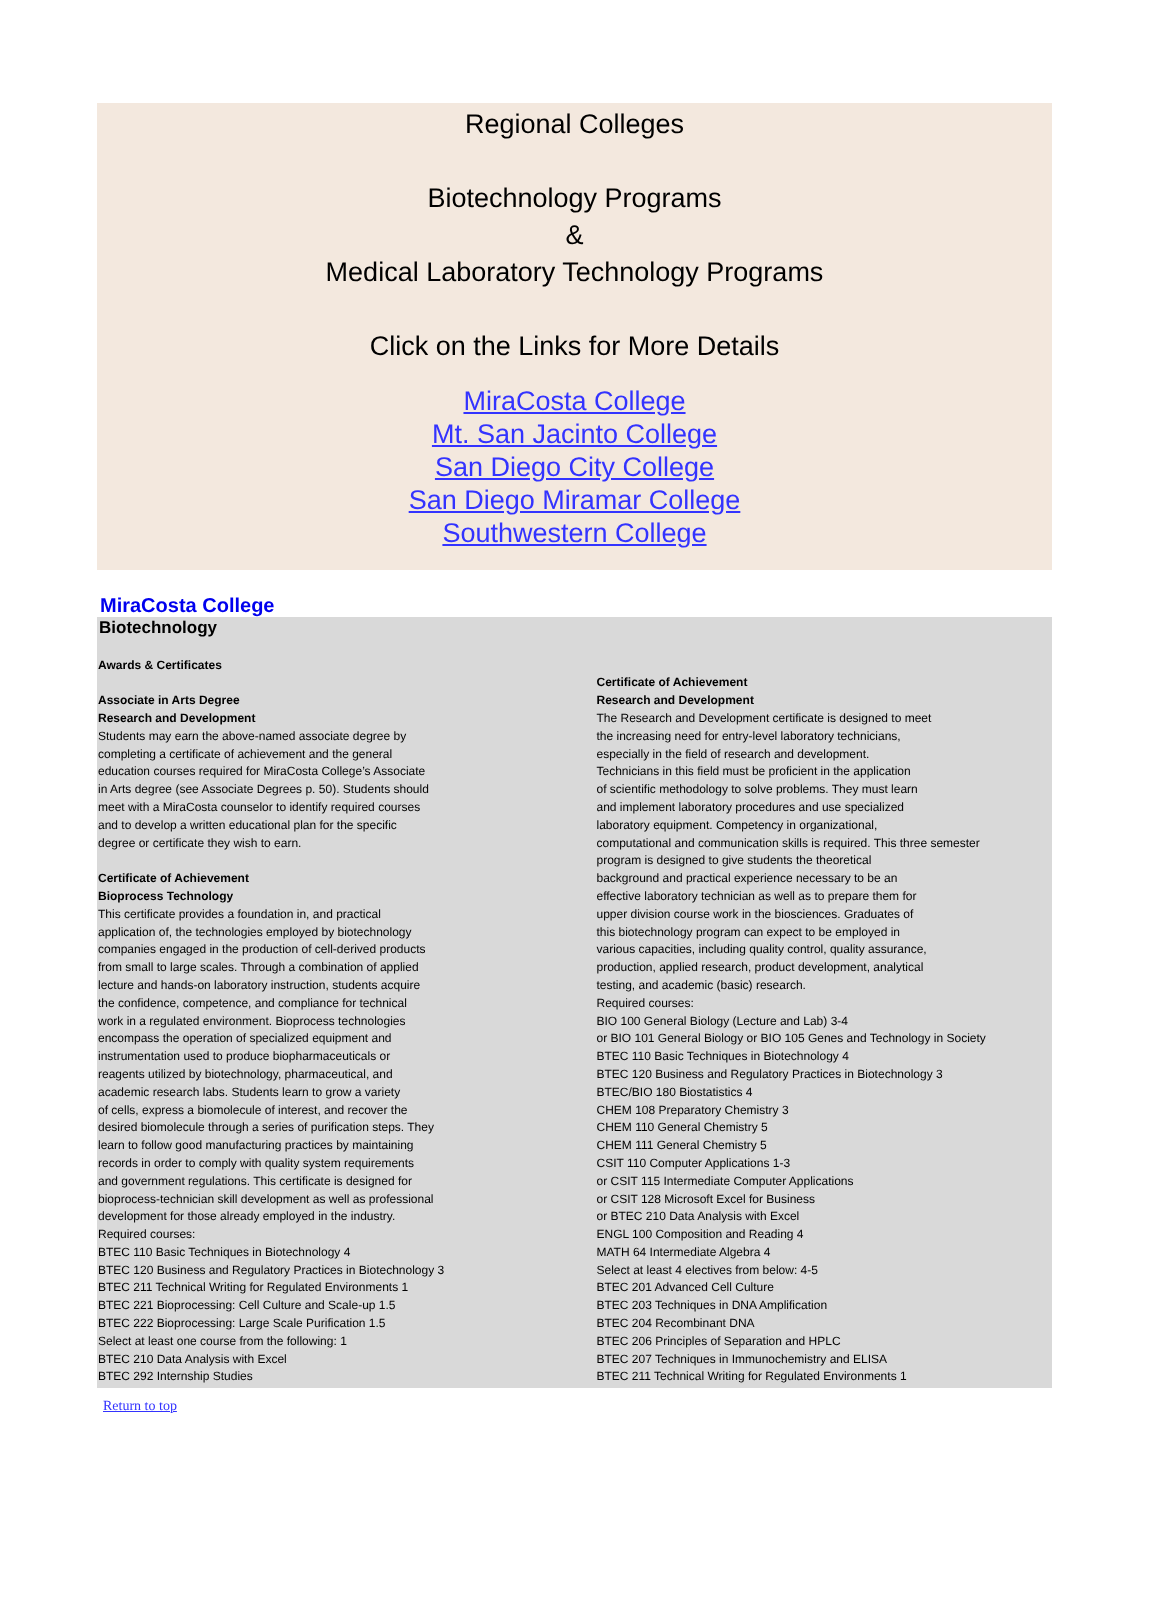Regional Colleges
Biotechnology Programs
&
Medical Laboratory Technology Programs
Click on the Links for More Details
MiraCosta College
Mt. San Jacinto College
San Diego City College
San Diego Miramar College
Southwestern College
MiraCosta College
Biotechnology
Awards & Certificates
Associate in Arts Degree
Research and Development
Students may earn the above-named associate degree by
completing a certificate of achievement and the general
education courses required for MiraCosta College’s Associate
in Arts degree (see Associate Degrees p. 50). Students should
meet with a MiraCosta counselor to identify required courses
and to develop a written educational plan for the specific
degree or certificate they wish to earn.
Certificate of Achievement
Bioprocess Technology
This certificate provides a foundation in, and practical
application of, the technologies employed by biotechnology
companies engaged in the production of cell-derived products
from small to large scales. Through a combination of applied
lecture and hands-on laboratory instruction, students acquire
the confidence, competence, and compliance for technical
work in a regulated environment. Bioprocess technologies
encompass the operation of specialized equipment and
instrumentation used to produce biopharmaceuticals or
reagents utilized by biotechnology, pharmaceutical, and
academic research labs. Students learn to grow a variety
of cells, express a biomolecule of interest, and recover the
desired biomolecule through a series of purification steps. They
learn to follow good manufacturing practices by maintaining
records in order to comply with quality system requirements
and government regulations. This certificate is designed for
bioprocess-technician skill development as well as professional
development for those already employed in the industry.
Required courses:
BTEC 110 Basic Techniques in Biotechnology 4
BTEC 120 Business and Regulatory Practices in Biotechnology 3
BTEC 211 Technical Writing for Regulated Environments 1
BTEC 221 Bioprocessing: Cell Culture and Scale-up 1.5
BTEC 222 Bioprocessing: Large Scale Purification 1.5
Select at least one course from the following: 1
BTEC 210 Data Analysis with Excel
BTEC 292 Internship Studies
Certificate of Achievement
Research and Development
The Research and Development certificate is designed to meet
the increasing need for entry-level laboratory technicians,
especially in the field of research and development.
Technicians in this field must be proficient in the application
of scientific methodology to solve problems. They must learn
and implement laboratory procedures and use specialized
laboratory equipment. Competency in organizational,
computational and communication skills is required. This three semester
program is designed to give students the theoretical
background and practical experience necessary to be an
effective laboratory technician as well as to prepare them for
upper division course work in the biosciences. Graduates of
this biotechnology program can expect to be employed in
various capacities, including quality control, quality assurance,
production, applied research, product development, analytical
testing, and academic (basic) research.
Required courses:
BIO 100 General Biology (Lecture and Lab) 3-4
or BIO 101 General Biology or BIO 105 Genes and Technology in Society
BTEC 110 Basic Techniques in Biotechnology 4
BTEC 120 Business and Regulatory Practices in Biotechnology 3
BTEC/BIO 180 Biostatistics 4
CHEM 108 Preparatory Chemistry 3
CHEM 110 General Chemistry 5
CHEM 111 General Chemistry 5
CSIT 110 Computer Applications 1-3
or CSIT 115 Intermediate Computer Applications
or CSIT 128 Microsoft Excel for Business
or BTEC 210 Data Analysis with Excel
ENGL 100 Composition and Reading 4
MATH 64 Intermediate Algebra 4
Select at least 4 electives from below: 4-5
BTEC 201 Advanced Cell Culture
BTEC 203 Techniques in DNA Amplification
BTEC 204 Recombinant DNA
BTEC 206 Principles of Separation and HPLC
BTEC 207 Techniques in Immunochemistry and ELISA
BTEC 211 Technical Writing for Regulated Environments 1
Return to top